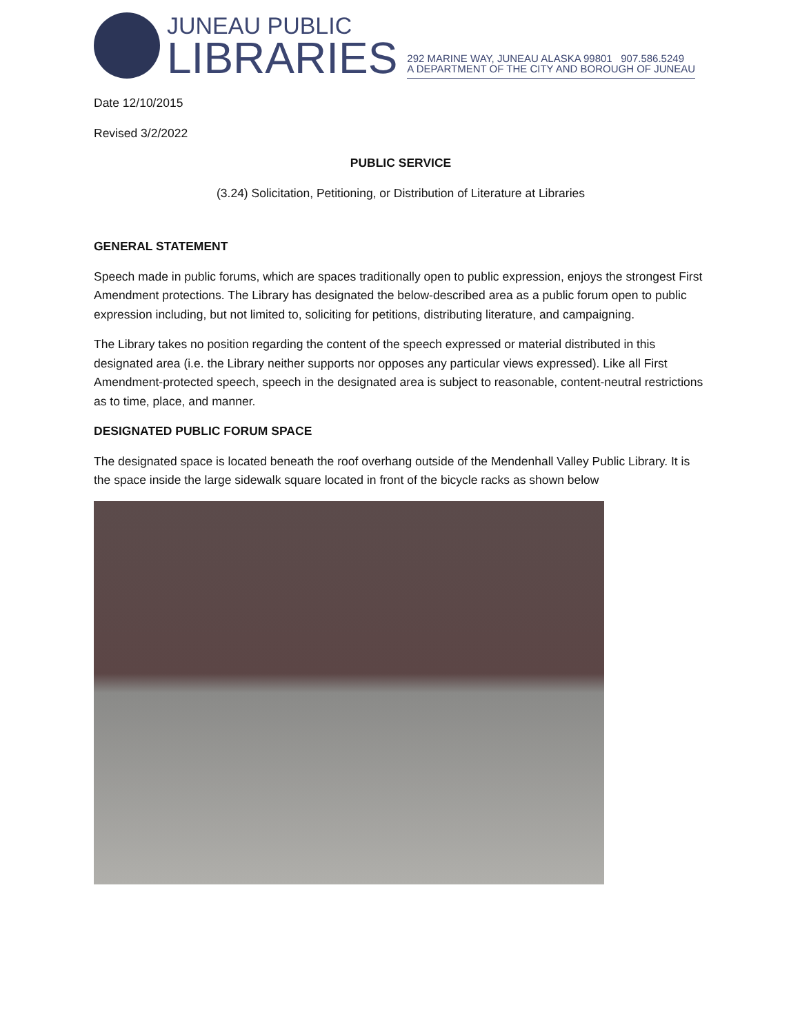JUNEAU PUBLIC
LIBRARIES
292 MARINE WAY, JUNEAU ALASKA 99801 907.586.5249
A DEPARTMENT OF THE CITY AND BOROUGH OF JUNEAU
Date 12/10/2015
Revised 3/2/2022
PUBLIC SERVICE
(3.24) Solicitation, Petitioning, or Distribution of Literature at Libraries
GENERAL STATEMENT
Speech made in public forums, which are spaces traditionally open to public expression, enjoys the strongest First Amendment protections. The Library has designated the below-described area as a public forum open to public expression including, but not limited to, soliciting for petitions, distributing literature, and campaigning.
The Library takes no position regarding the content of the speech expressed or material distributed in this designated area (i.e. the Library neither supports nor opposes any particular views expressed). Like all First Amendment-protected speech, speech in the designated area is subject to reasonable, content-neutral restrictions as to time, place, and manner.
DESIGNATED PUBLIC FORUM SPACE
The designated space is located beneath the roof overhang outside of the Mendenhall Valley Public Library. It is the space inside the large sidewalk square located in front of the bicycle racks as shown below